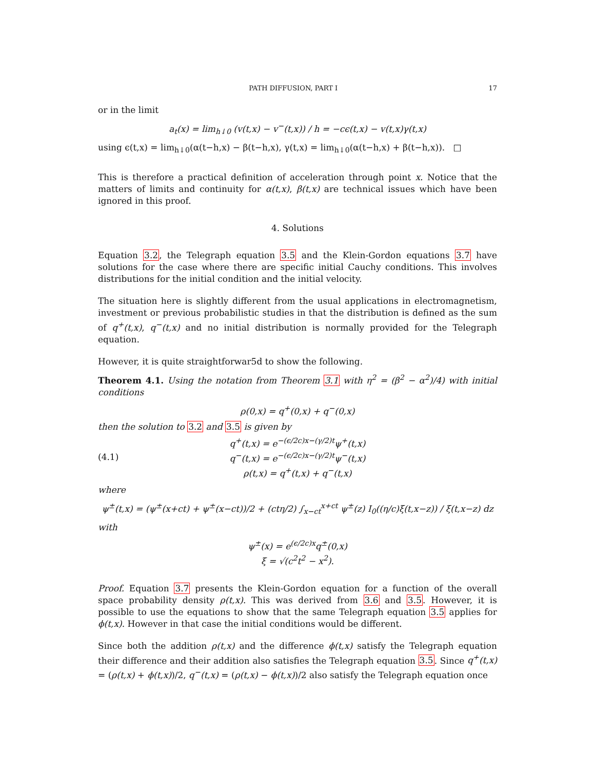PATH DIFFUSION, PART I 17
or in the limit
a<sub>t</sub>(x) = lim<sub>h↓0</sub> (v(t,x) − v<sup>−</sup>(t,x)) / h = −cϵ(t,x) − v(t,x)γ(t,x)
using ϵ(t,x) = lim<sub>h↓0</sub>(α(t−h,x) − β(t−h,x), γ(t,x) = lim<sub>h↓0</sub>(α(t−h,x) + β(t−h,x)). □
This is therefore a practical definition of acceleration through point x. Notice that the matters of limits and continuity for α(t,x), β(t,x) are technical issues which have been ignored in this proof.
4. Solutions
Equation 3.2, the Telegraph equation 3.5 and the Klein-Gordon equations 3.7 have solutions for the case where there are specific initial Cauchy conditions. This involves distributions for the initial condition and the initial velocity.
The situation here is slightly different from the usual applications in electromagnetism, investment or previous probabilistic studies in that the distribution is defined as the sum of q<sup>+</sup>(t,x), q<sup>−</sup>(t,x) and no initial distribution is normally provided for the Telegraph equation.
However, it is quite straightforwar5d to show the following.
Theorem 4.1. Using the notation from Theorem 3.1 with η<sup>2</sup> = (β<sup>2</sup> − α<sup>2</sup>)/4) with initial conditions
ρ(0,x) = q<sup>+</sup>(0,x) + q<sup>−</sup>(0,x)
then the solution to 3.2 and 3.5 is given by
(4.1)
q<sup>+</sup>(t,x) = e<sup>−(ϵ/2c)x−(γ/2)t</sup>ψ<sup>+</sup>(t,x)
q<sup>−</sup>(t,x) = e<sup>−(ϵ/2c)x−(γ/2)t</sup>ψ<sup>−</sup>(t,x)
ρ(t,x) = q<sup>+</sup>(t,x) + q<sup>−</sup>(t,x)
where
ψ<sup>±</sup>(t,x) = (ψ<sup>±</sup>(x+ct) + ψ<sup>±</sup>(x−ct))/2 + (ctη/2) ∫<sub>x−ct</sub><sup>x+ct</sup> ψ<sup>±</sup>(z) I<sub>0</sub>((η/c)ξ(t,x−z)) / ξ(t,x−z) dz
with
ψ<sup>±</sup>(x) = e<sup>(ϵ/2c)x</sup>q<sup>±</sup>(0,x)
ξ = √(c<sup>2</sup>t<sup>2</sup> − x<sup>2</sup>).
Proof. Equation 3.7 presents the Klein-Gordon equation for a function of the overall space probability density ρ(t,x). This was derived from 3.6 and 3.5. However, it is possible to use the equations to show that the same Telegraph equation 3.5 applies for ϕ(t,x). However in that case the initial conditions would be different.
Since both the addition ρ(t,x) and the difference ϕ(t,x) satisfy the Telegraph equation their difference and their addition also satisfies the Telegraph equation 3.5. Since q<sup>+</sup>(t,x) = (ρ(t,x) + ϕ(t,x))/2, q<sup>−</sup>(t,x) = (ρ(t,x) − ϕ(t,x))/2 also satisfy the Telegraph equation once